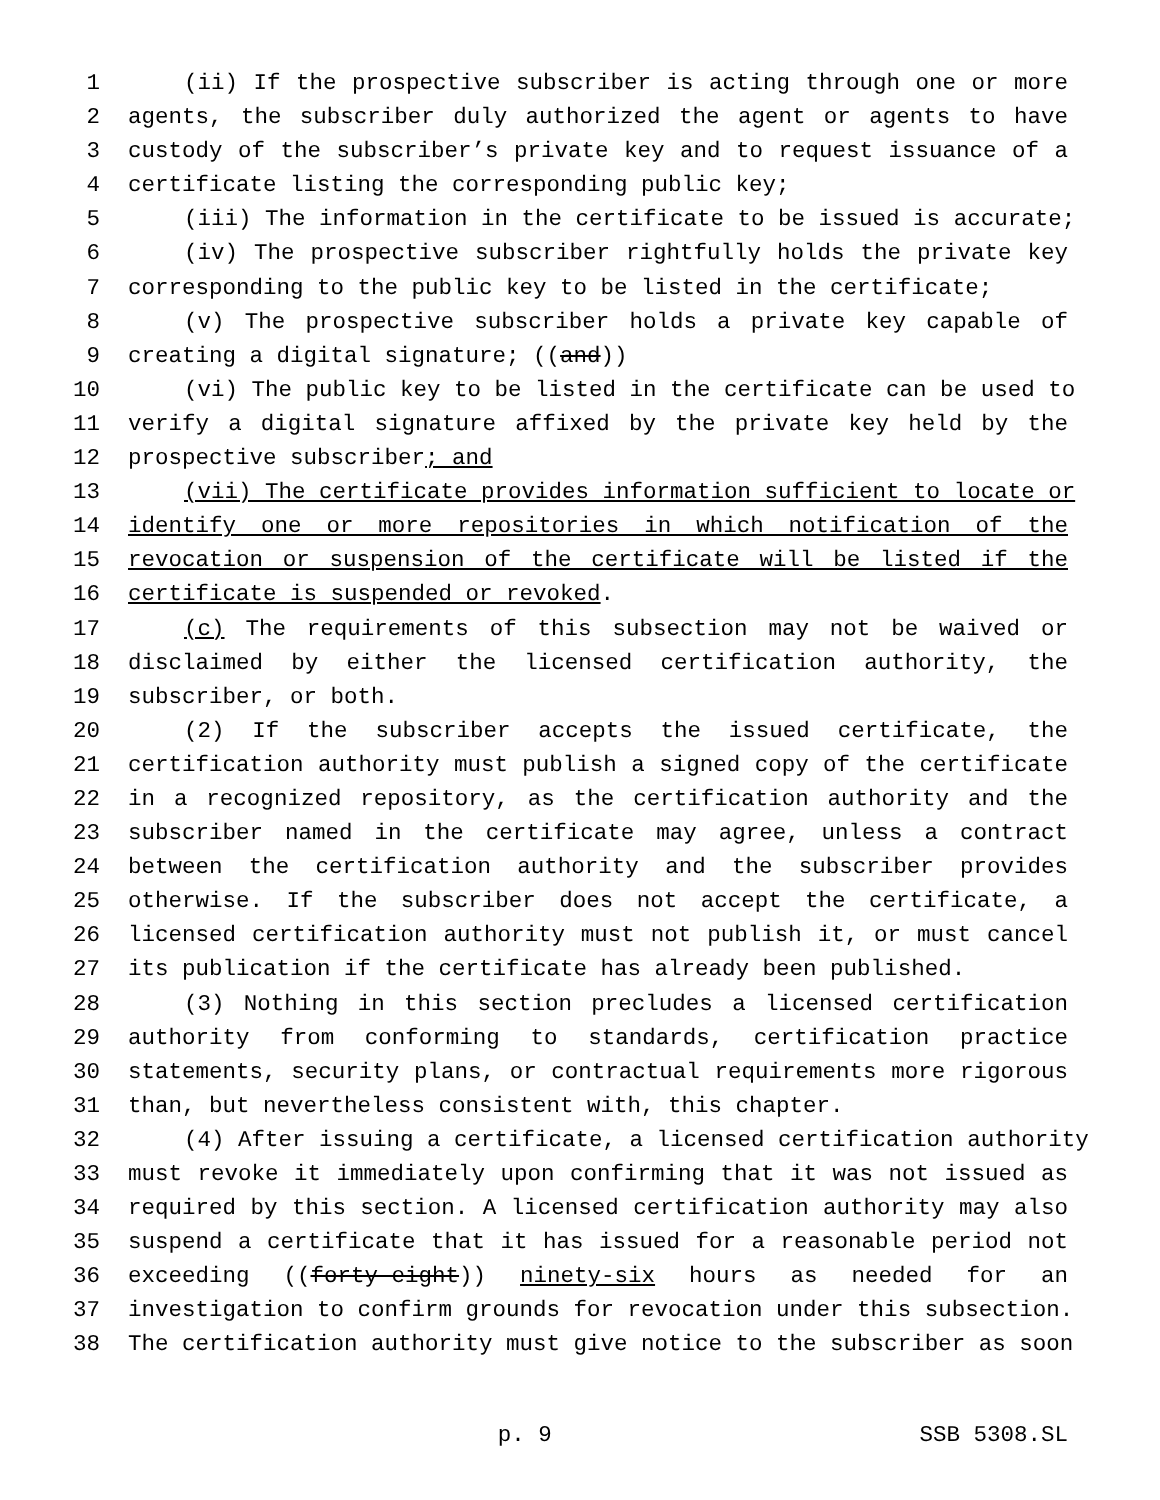1 (ii) If the prospective subscriber is acting through one or more
2 agents, the subscriber duly authorized the agent or agents to have
3 custody of the subscriber’s private key and to request issuance of a
4 certificate listing the corresponding public key;
5 (iii) The information in the certificate to be issued is accurate;
6 (iv) The prospective subscriber rightfully holds the private key
7 corresponding to the public key to be listed in the certificate;
8 (v) The prospective subscriber holds a private key capable of
9 creating a digital signature; ((and))
10 (vi) The public key to be listed in the certificate can be used to
11 verify a digital signature affixed by the private key held by the
12 prospective subscriber; and
13 (vii) The certificate provides information sufficient to locate or
14 identify one or more repositories in which notification of the
15 revocation or suspension of the certificate will be listed if the
16 certificate is suspended or revoked.
17 (c) The requirements of this subsection may not be waived or
18 disclaimed by either the licensed certification authority, the
19 subscriber, or both.
20 (2) If the subscriber accepts the issued certificate, the
21 certification authority must publish a signed copy of the certificate
22 in a recognized repository, as the certification authority and the
23 subscriber named in the certificate may agree, unless a contract
24 between the certification authority and the subscriber provides
25 otherwise. If the subscriber does not accept the certificate, a
26 licensed certification authority must not publish it, or must cancel
27 its publication if the certificate has already been published.
28 (3) Nothing in this section precludes a licensed certification
29 authority from conforming to standards, certification practice
30 statements, security plans, or contractual requirements more rigorous
31 than, but nevertheless consistent with, this chapter.
32 (4) After issuing a certificate, a licensed certification authority
33 must revoke it immediately upon confirming that it was not issued as
34 required by this section. A licensed certification authority may also
35 suspend a certificate that it has issued for a reasonable period not
36 exceeding ((forty-eight)) ninety-six hours as needed for an
37 investigation to confirm grounds for revocation under this subsection.
38 The certification authority must give notice to the subscriber as soon
p. 9 SSB 5308.SL